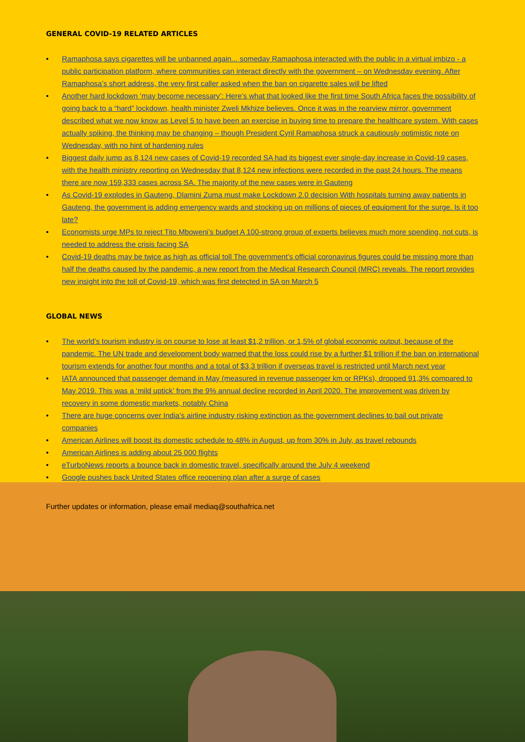GENERAL COVID-19 RELATED ARTICLES
• Ramaphosa says cigarettes will be unbanned again... someday Ramaphosa interacted with the public in a virtual imbizo - a public participation platform, where communities can interact directly with the government – on Wednesday evening. After Ramaphosa’s short address, the very first caller asked when the ban on cigarette sales will be lifted
• Another hard lockdown ‘may become necessary’: Here’s what that looked like the first time South Africa faces the possibility of going back to a “hard” lockdown, health minister Zweli Mkhize believes. Once it was in the rearview mirror, government described what we now know as Level 5 to have been an exercise in buying time to prepare the healthcare system. With cases actually spiking, the thinking may be changing – though President Cyril Ramaphosa struck a cautiously optimistic note on Wednesday, with no hint of hardening rules
• Biggest daily jump as 8,124 new cases of Covid-19 recorded SA had its biggest ever single-day increase in Covid-19 cases, with the health ministry reporting on Wednesday that 8,124 new infections were recorded in the past 24 hours. The means there are now 159,333 cases across SA. The majority of the new cases were in Gauteng
• As Covid-19 explodes in Gauteng, Dlamini Zuma must make Lockdown 2.0 decision With hospitals turning away patients in Gauteng, the government is adding emergency wards and stocking up on millions of pieces of equipment for the surge. Is it too late?
• Economists urge MPs to reject Tito Mboweni’s budget A 100-strong group of experts believes much more spending, not cuts, is needed to address the crisis facing SA
• Covid-19 deaths may be twice as high as official toll The government’s official coronavirus figures could be missing more than half the deaths caused by the pandemic, a new report from the Medical Research Council (MRC) reveals. The report provides new insight into the toll of Covid-19, which was first detected in SA on March 5
GLOBAL NEWS
• The world’s tourism industry is on course to lose at least $1,2 trillion, or 1,5% of global economic output, because of the pandemic. The UN trade and development body warned that the loss could rise by a further $1 trillion if the ban on international tourism extends for another four months and a total of $3,3 trillion if overseas travel is restricted until March next year
• IATA announced that passenger demand in May (measured in revenue passenger km or RPKs), dropped 91,3% compared to May 2019. This was a ‘mild uptick’ from the 9% annual decline recorded in April 2020. The improvement was driven by recovery in some domestic markets, notably China
• There are huge concerns over India’s airline industry risking extinction as the government declines to bail out private companies
• American Airlines will boost its domestic schedule to 48% in August, up from 30% in July, as travel rebounds
• American Airlines is adding about 25 000 flights
• eTurboNews reports a bounce back in domestic travel, specifically around the July 4 weekend
• Google pushes back United States office reopening plan after a surge of cases
Further updates or information, please email mediaq@southafrica.net